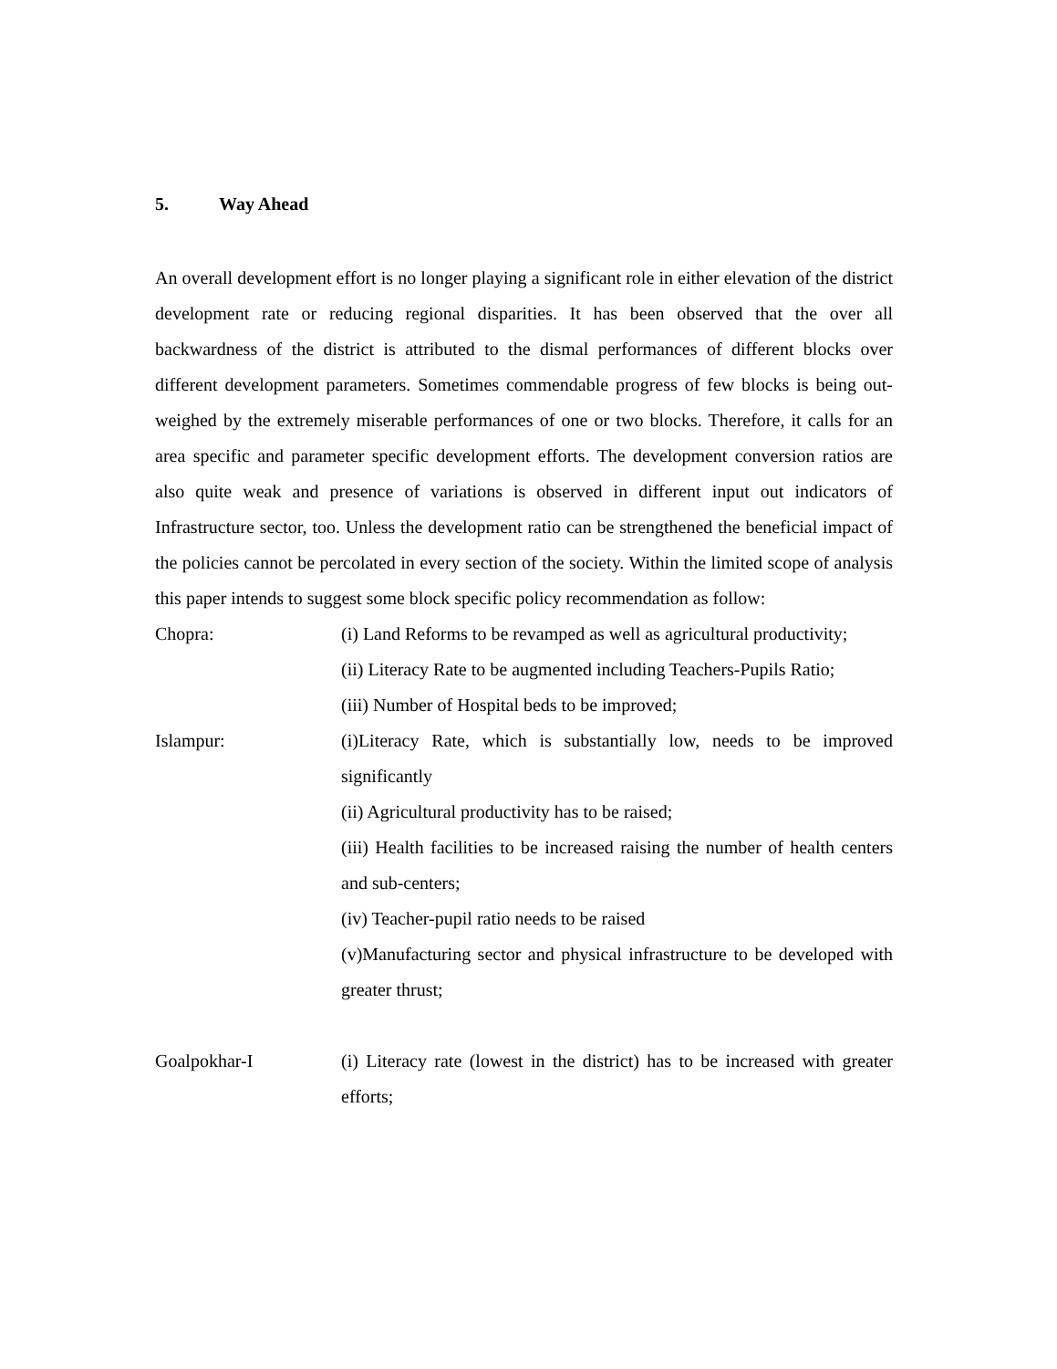5. Way Ahead
An overall development effort is no longer playing a significant role in either elevation of the district development rate or reducing regional disparities. It has been observed that the over all backwardness of the district is attributed to the dismal performances of different blocks over different development parameters. Sometimes commendable progress of few blocks is being out- weighed by the extremely miserable performances of one or two blocks. Therefore, it calls for an area specific and parameter specific development efforts. The development conversion ratios are also quite weak and presence of variations is observed in different input out indicators of Infrastructure sector, too. Unless the development ratio can be strengthened the beneficial impact of the policies cannot be percolated in every section of the society. Within the limited scope of analysis this paper intends to suggest some block specific policy recommendation as follow:
Chopra: (i) Land Reforms to be revamped as well as agricultural productivity;
(ii) Literacy Rate to be augmented including Teachers-Pupils Ratio;
(iii) Number of Hospital beds to be improved;
Islampur: (i)Literacy Rate, which is substantially low, needs to be improved significantly
(ii) Agricultural productivity has to be raised;
(iii) Health facilities to be increased raising the number of health centers and sub-centers;
(iv) Teacher-pupil ratio needs to be raised
(v)Manufacturing sector and physical infrastructure to be developed with greater thrust;
Goalpokhar-I (i) Literacy rate (lowest in the district) has to be increased with greater efforts;